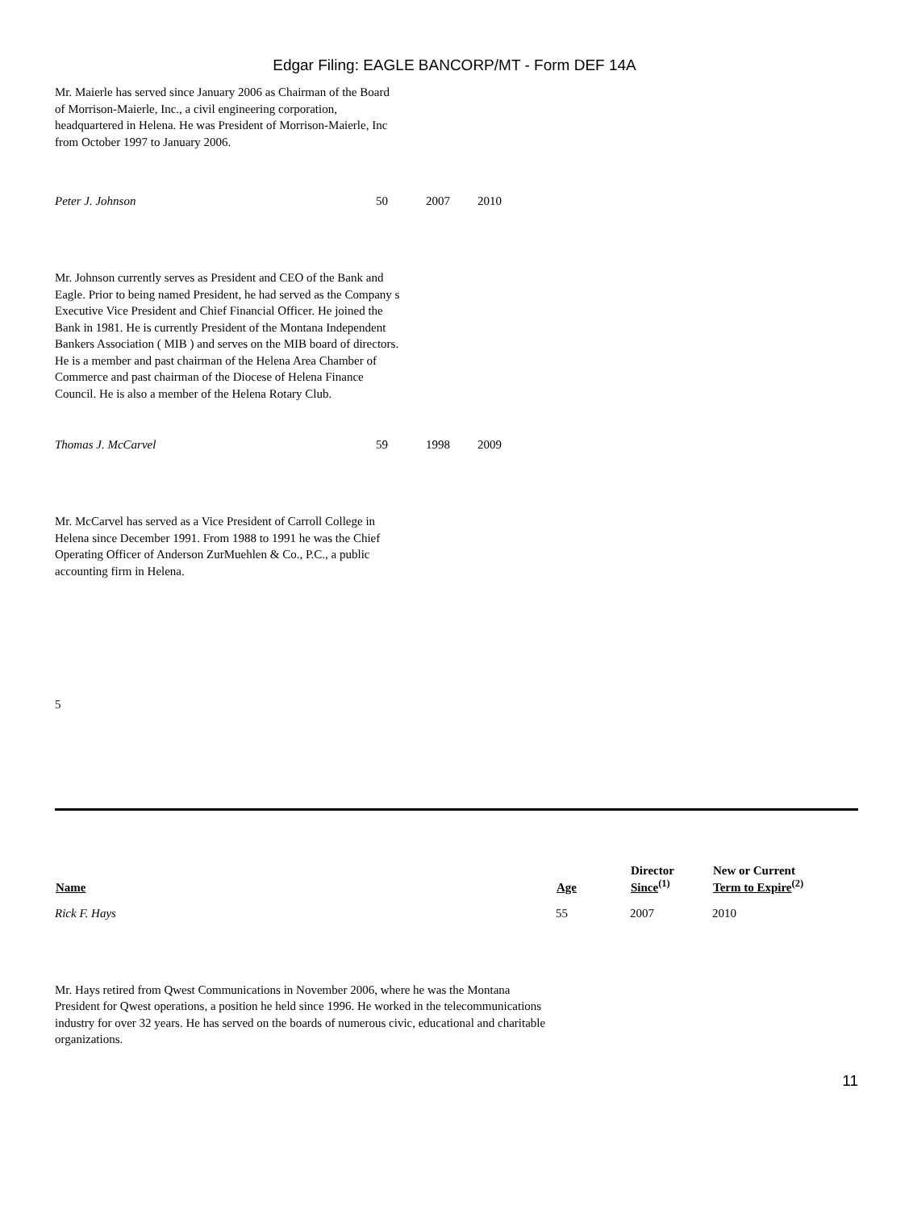Edgar Filing: EAGLE BANCORP/MT - Form DEF 14A
Mr. Maierle has served since January 2006 as Chairman of the Board of Morrison-Maierle, Inc., a civil engineering corporation, headquartered in Helena. He was President of Morrison-Maierle, Inc from October 1997 to January 2006.
| Peter J. Johnson | 50 | 2007 | 2010 |
Mr. Johnson currently serves as President and CEO of the Bank and Eagle. Prior to being named President, he had served as the Company s Executive Vice President and Chief Financial Officer. He joined the Bank in 1981. He is currently President of the Montana Independent Bankers Association ( MIB ) and serves on the MIB board of directors. He is a member and past chairman of the Helena Area Chamber of Commerce and past chairman of the Diocese of Helena Finance Council. He is also a member of the Helena Rotary Club.
| Thomas J. McCarvel | 59 | 1998 | 2009 |
Mr. McCarvel has served as a Vice President of Carroll College in Helena since December 1991. From 1988 to 1991 he was the Chief Operating Officer of Anderson ZurMuehlen & Co., P.C., a public accounting firm in Helena.
5
| Name | Age | Director Since<sup>(1)</sup> | New or Current Term to Expire<sup>(2)</sup> |
| --- | --- | --- | --- |
| Rick F. Hays | 55 | 2007 | 2010 |
Mr. Hays retired from Qwest Communications in November 2006, where he was the Montana President for Qwest operations, a position he held since 1996. He worked in the telecommunications industry for over 32 years. He has served on the boards of numerous civic, educational and charitable organizations.
11